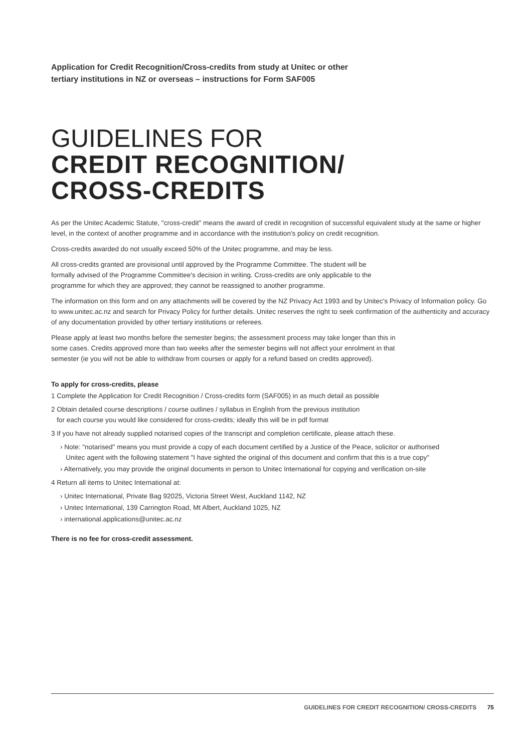Application for Credit Recognition/Cross-credits from study at Unitec or other
tertiary institutions in NZ or overseas – instructions for Form SAF005
GUIDELINES FOR
CREDIT RECOGNITION/
CROSS-CREDITS
As per the Unitec Academic Statute, "cross-credit" means the award of credit in recognition of successful equivalent study at the same or higher level, in the context of another programme and in accordance with the institution's policy on credit recognition.
Cross-credits awarded do not usually exceed 50% of the Unitec programme, and may be less.
All cross-credits granted are provisional until approved by the Programme Committee. The student will be
formally advised of the Programme Committee's decision in writing. Cross-credits are only applicable to the
programme for which they are approved; they cannot be reassigned to another programme.
The information on this form and on any attachments will be covered by the NZ Privacy Act 1993 and by Unitec's Privacy of Information policy. Go to www.unitec.ac.nz and search for Privacy Policy for further details. Unitec reserves the right to seek confirmation of the authenticity and accuracy of any documentation provided by other tertiary institutions or referees.
Please apply at least two months before the semester begins; the assessment process may take longer than this in
some cases. Credits approved more than two weeks after the semester begins will not affect your enrolment in that
semester (ie you will not be able to withdraw from courses or apply for a refund based on credits approved).
To apply for cross-credits, please
1 Complete the Application for Credit Recognition / Cross-credits form (SAF005) in as much detail as possible
2 Obtain detailed course descriptions / course outlines / syllabus in English from the previous institution
for each course you would like considered for cross-credits; ideally this will be in pdf format
3 If you have not already supplied notarised copies of the transcript and completion certificate, please attach these.
› Note: "notarised" means you must provide a copy of each document certified by a Justice of the Peace, solicitor or authorised
Unitec agent with the following statement "I have sighted the original of this document and confirm that this is a true copy"
› Alternatively, you may provide the original documents in person to Unitec International for copying and verification on-site
4 Return all items to Unitec International at:
› Unitec International, Private Bag 92025, Victoria Street West, Auckland 1142, NZ
› Unitec International, 139 Carrington Road, Mt Albert, Auckland 1025, NZ
› international.applications@unitec.ac.nz
There is no fee for cross-credit assessment.
GUIDELINES FOR CREDIT RECOGNITION/ CROSS-CREDITS 75